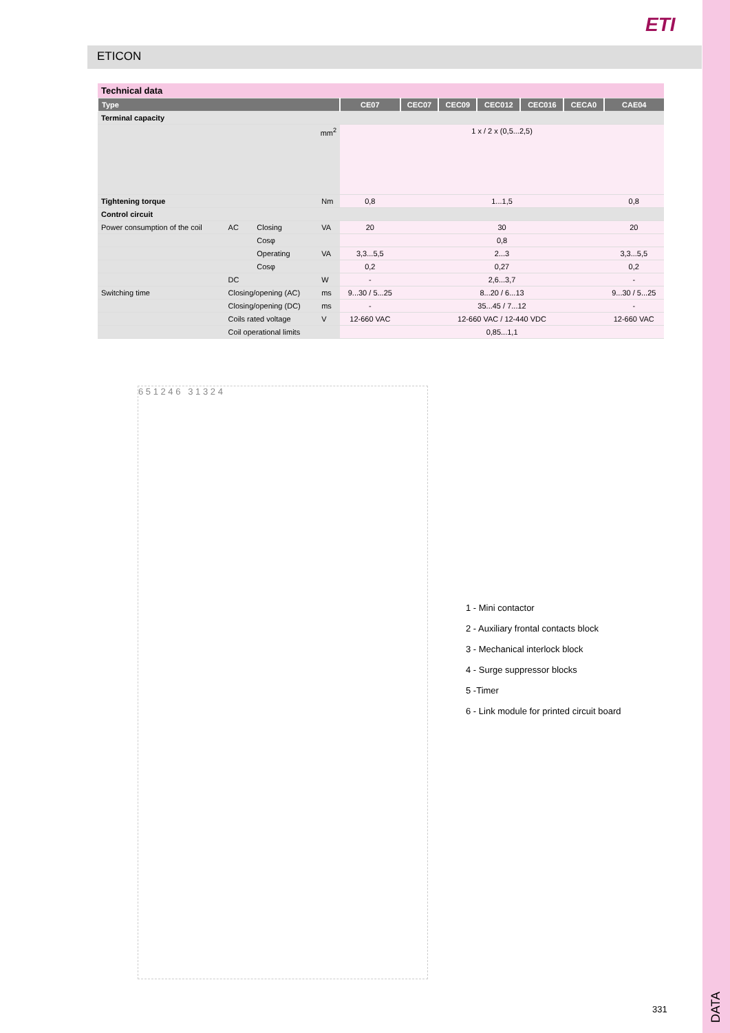ETI
ETICON
| Technical data | | | | | | | | | | |
| Type | | | | CE07 | CEC07 | CEC09 | CEC012 | CEC016 | CECA0 | CAE04 |
| Terminal capacity | | | | | | | | | | |
| mm<sup>2</sup> | | | | 1 x / 2 x (0,5...2,5) | | | | | | |
| Tightening torque | | | Nm | 0,8 | 1...1,5 | | | | | 0,8 |
| Control circuit | | | | | | | | | | |
| Power consumption of the coil | AC | Closing | VA | 20 | 30 | | | | | 20 |
| | | Cosφ | | 0,8 | | | | | | |
| | | Operating | VA | 3,3...5,5 | 2...3 | | | | | 3,3...5,5 |
| | | Cosφ | | 0,2 | 0,27 | | | | | 0,2 |
| | DC | | W | - | 2,6...3,7 | | | | | - |
| Switching time | Closing/opening (AC) | | ms | 9...30 / 5...25 | 8...20 / 6...13 | | | | | 9...30 / 5...25 |
| | Closing/opening (DC) | | ms | - | 35...45 / 7...12 | | | | | - |
| | Coils rated voltage | | V | 12-660 VAC | 12-660 VAC / 12-440 VDC | | | | | 12-660 VAC |
| | Coil operational limits | | | 0,85...1,1 | | | | | | |
6 5 1 2 4 6 3 1 3 2 4
1 - Mini contactor
2 - Auxiliary frontal contacts block
3 - Mechanical interlock block
4 - Surge suppressor blocks
5 -Timer
6 - Link module for printed circuit board
331
DATA